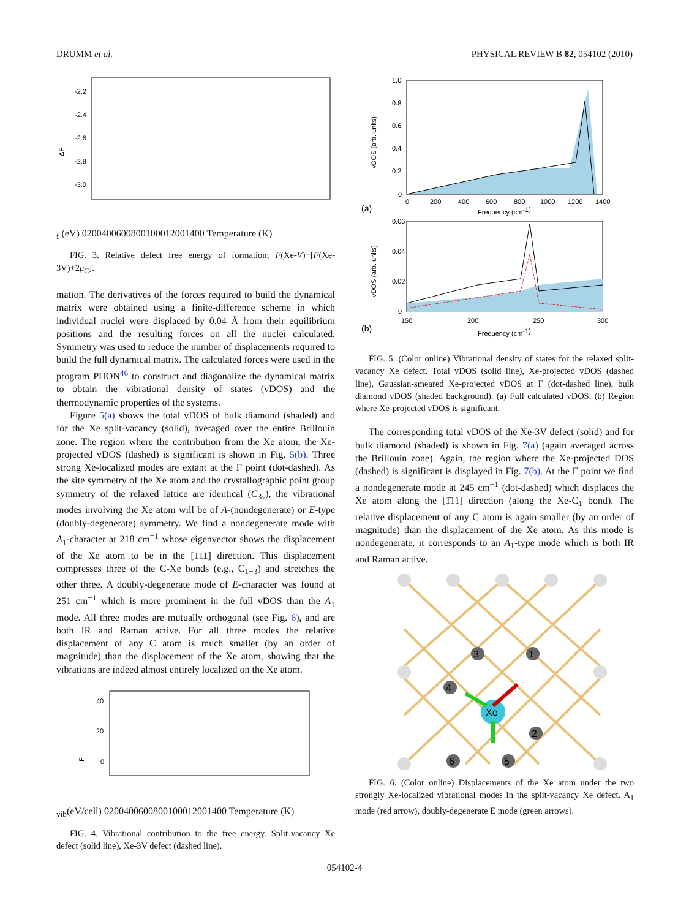DRUMM et al. PHYSICAL REVIEW B 82, 054102 (2010)
-2.2
-2.4
-2.6
-2.8
-3.0
ΔFf (eV)
0
200
400
600
800
1000
1200
1400
Temperature (K)
FIG. 3. Relative defect free energy of formation; F(Xe-V)−[F(Xe-3V)+2μ<sub>C</sub>].
mation. The derivatives of the forces required to build the dynamical matrix were obtained using a finite-difference scheme in which individual nuclei were displaced by 0.04 Å from their equilibrium positions and the resulting forces on all the nuclei calculated. Symmetry was used to reduce the number of displacements required to build the full dynamical matrix. The calculated forces were used in the program PHON<sup>46</sup> to construct and diagonalize the dynamical matrix to obtain the vibrational density of states (vDOS) and the thermodynamic properties of the systems.
Figure 5(a) shows the total vDOS of bulk diamond (shaded) and for the Xe split-vacancy (solid), averaged over the entire Brillouin zone. The region where the contribution from the Xe atom, the Xe-projected vDOS (dashed) is significant is shown in Fig. 5(b). Three strong Xe-localized modes are extant at the Γ point (dot-dashed). As the site symmetry of the Xe atom and the crystallographic point group symmetry of the relaxed lattice are identical (C<sub>3v</sub>), the vibrational modes involving the Xe atom will be of A-(nondegenerate) or E-type (doubly-degenerate) symmetry. We find a nondegenerate mode with A<sub>1</sub>-character at 218 cm<sup>−1</sup> whose eigenvector shows the displacement of the Xe atom to be in the [111] direction. This displacement compresses three of the C-Xe bonds (e.g., C<sub>1−3</sub>) and stretches the other three. A doubly-degenerate mode of E-character was found at 251 cm<sup>−1</sup> which is more prominent in the full vDOS than the A<sub>1</sub> mode. All three modes are mutually orthogonal (see Fig. 6), and are both IR and Raman active. For all three modes the relative displacement of any C atom is much smaller (by an order of magnitude) than the displacement of the Xe atom, showing that the vibrations are indeed almost entirely localized on the Xe atom.
40
20
0
Fvib(eV/cell)
0
200
400
600
800
1000
1200
1400
Temperature (K)
FIG. 4. Vibrational contribution to the free energy. Split-vacancy Xe defect (solid line), Xe-3V defect (dashed line).
1.0
0.8
0.6
0.4
0.2
0
vDOS (arb. units)
0
200
400
600
800
1000
1200
1400
(a)
Frequency (cm-1)
0.06
0.04
0.02
0
vDOS (arb. units)
150
200
250
300
(b)
Frequency (cm-1)
FIG. 5. (Color online) Vibrational density of states for the relaxed split-vacancy Xe defect. Total vDOS (solid line), Xe-projected vDOS (dashed line), Gaussian-smeared Xe-projected vDOS at Γ (dot-dashed line), bulk diamond vDOS (shaded background). (a) Full calculated vDOS. (b) Region where Xe-projected vDOS is significant.
The corresponding total vDOS of the Xe-3V defect (solid) and for bulk diamond (shaded) is shown in Fig. 7(a) (again averaged across the Brillouin zone). Again, the region where the Xe-projected DOS (dashed) is significant is displayed in Fig. 7(b). At the Γ point we find a nondegenerate mode at 245 cm<sup>−1</sup> (dot-dashed) which displaces the Xe atom along the [1̄11] direction (along the Xe-C<sub>1</sub> bond). The relative displacement of any C atom is again smaller (by an order of magnitude) than the displacement of the Xe atom. As this mode is nondegenerate, it corresponds to an A<sub>1</sub>-type mode which is both IR and Raman active.
3
1
4
Xe
2
6
5
FIG. 6. (Color online) Displacements of the Xe atom under the two strongly Xe-localized vibrational modes in the split-vacancy Xe defect. A<sub>1</sub> mode (red arrow), doubly-degenerate E mode (green arrows).
054102-4